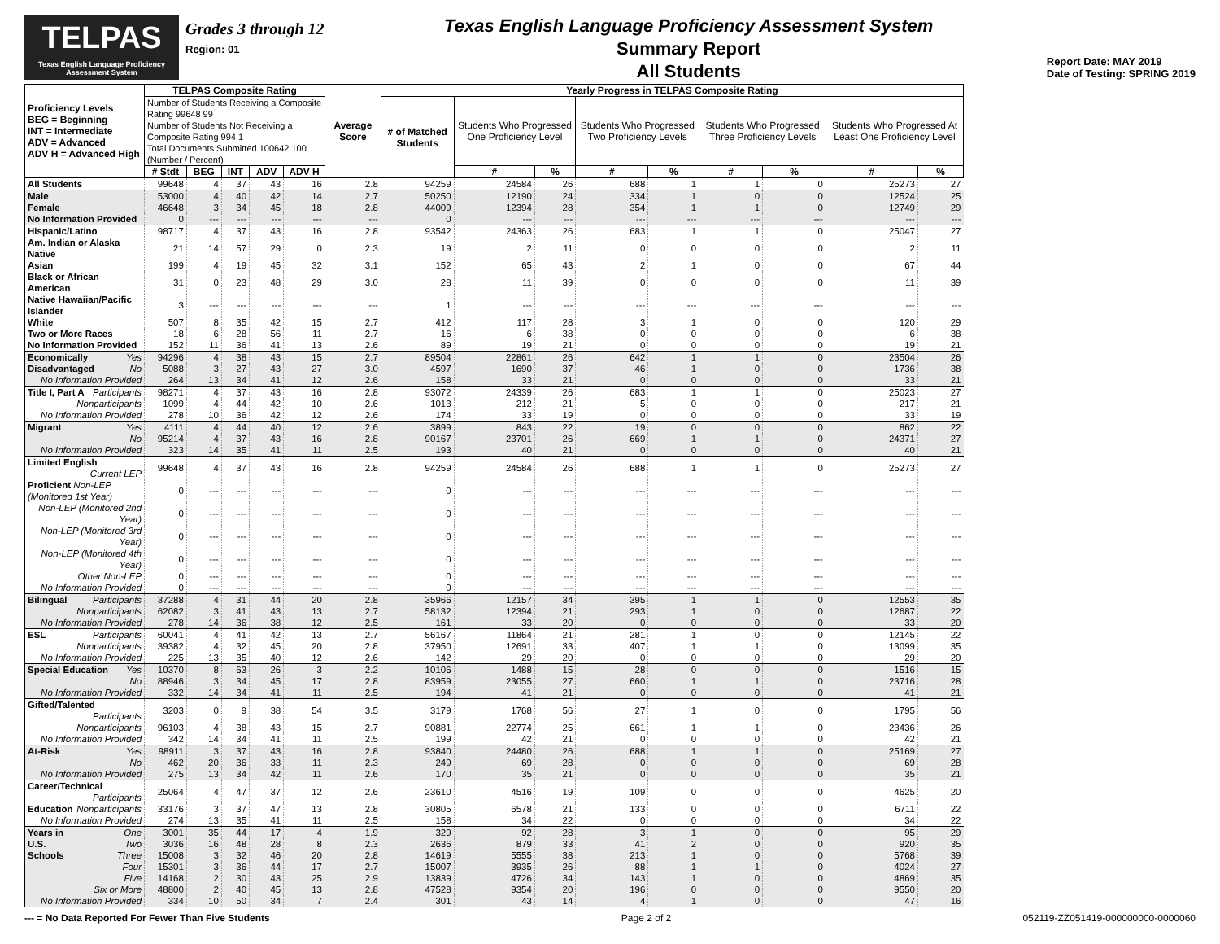TELPAS
Texas English Language Proficiency Assessment System
Grades 3 through 12
Region: 01
Texas English Language Proficiency Assessment System
Summary Report
All Students
Report Date: MAY 2019
Date of Testing: SPRING 2019
| Proficiency Levels BEG = Beginning INT = Intermediate ADV = Advanced ADV H = Advanced High | TELPAS Composite Rating | | | | | Average Score | Yearly Progress in TELPAS Composite Rating | | | | | | | | |
| --- | --- | --- | --- | --- | --- | --- | --- | --- | --- | --- | --- | --- | --- | --- | --- |
| | Number of Students Receiving a Composite Rating 99648 99 Number of Students Not Receiving a Composite Rating 994 1 Total Documents Submitted 100642 100 (Number / Percent) | | | | | | # of Matched Students | Students Who Progressed One Proficiency Level | | Students Who Progressed Two Proficiency Levels | | Students Who Progressed Three Proficiency Levels | | Students Who Progressed At Least One Proficiency Level | |
| | # Stdt | BEG | INT | ADV | ADV H | | | # | % | # | % | # | % | # | % |
| All Students | 99648 | 4 | 37 | 43 | 16 | 2.8 | 94259 | 24584 | 26 | 688 | 1 | 1 | 0 | 25273 | 27 |
| Male | 53000 | 4 | 40 | 42 | 14 | 2.7 | 50250 | 12190 | 24 | 334 | 1 | 0 | 0 | 12524 | 25 |
| Female | 46648 | 3 | 34 | 45 | 18 | 2.8 | 44009 | 12394 | 28 | 354 | 1 | 1 | 0 | 12749 | 29 |
| No Information Provided | 0 | --- | --- | --- | --- | --- | 0 | --- | --- | --- | --- | --- | --- | --- | --- |
| Hispanic/Latino | 98717 | 4 | 37 | 43 | 16 | 2.8 | 93542 | 24363 | 26 | 683 | 1 | 1 | 0 | 25047 | 27 |
| Am. Indian or Alaska Native | 21 | 14 | 57 | 29 | 0 | 2.3 | 19 | 2 | 11 | 0 | 0 | 0 | 0 | 2 | 11 |
| Asian | 199 | 4 | 19 | 45 | 32 | 3.1 | 152 | 65 | 43 | 2 | 1 | 0 | 0 | 67 | 44 |
| Black or African American | 31 | 0 | 23 | 48 | 29 | 3.0 | 28 | 11 | 39 | 0 | 0 | 0 | 0 | 11 | 39 |
| Native Hawaiian/Pacific Islander | 3 | --- | --- | --- | --- | --- | 1 | --- | --- | --- | --- | --- | --- | --- | --- |
| White | 507 | 8 | 35 | 42 | 15 | 2.7 | 412 | 117 | 28 | 3 | 1 | 0 | 0 | 120 | 29 |
| Two or More Races | 18 | 6 | 28 | 56 | 11 | 2.7 | 16 | 6 | 38 | 0 | 0 | 0 | 0 | 6 | 38 |
| No Information Provided | 152 | 11 | 36 | 41 | 13 | 2.6 | 89 | 19 | 21 | 0 | 0 | 0 | 0 | 19 | 21 |
| Economically Yes | 94296 | 4 | 38 | 43 | 15 | 2.7 | 89504 | 22861 | 26 | 642 | 1 | 1 | 0 | 23504 | 26 |
| Disadvantaged No | 5088 | 3 | 27 | 43 | 27 | 3.0 | 4597 | 1690 | 37 | 46 | 1 | 0 | 0 | 1736 | 38 |
| No Information Provided | 264 | 13 | 34 | 41 | 12 | 2.6 | 158 | 33 | 21 | 0 | 0 | 0 | 0 | 33 | 21 |
| Title I, Part A Participants | 98271 | 4 | 37 | 43 | 16 | 2.8 | 93072 | 24339 | 26 | 683 | 1 | 1 | 0 | 25023 | 27 |
| Nonparticipants | 1099 | 4 | 44 | 42 | 10 | 2.6 | 1013 | 212 | 21 | 5 | 0 | 0 | 0 | 217 | 21 |
| No Information Provided | 278 | 10 | 36 | 42 | 12 | 2.6 | 174 | 33 | 19 | 0 | 0 | 0 | 0 | 33 | 19 |
| Migrant Yes | 4111 | 4 | 44 | 40 | 12 | 2.6 | 3899 | 843 | 22 | 19 | 0 | 0 | 0 | 862 | 22 |
| No | 95214 | 4 | 37 | 43 | 16 | 2.8 | 90167 | 23701 | 26 | 669 | 1 | 1 | 0 | 24371 | 27 |
| No Information Provided | 323 | 14 | 35 | 41 | 11 | 2.5 | 193 | 40 | 21 | 0 | 0 | 0 | 0 | 40 | 21 |
| Limited English Current LEP | 99648 | 4 | 37 | 43 | 16 | 2.8 | 94259 | 24584 | 26 | 688 | 1 | 1 | 0 | 25273 | 27 |
| Proficient Non-LEP (Monitored 1st Year) | 0 | --- | --- | --- | --- | --- | 0 | --- | --- | --- | --- | --- | --- | --- | --- |
| Non-LEP (Monitored 2nd Year) | 0 | --- | --- | --- | --- | --- | 0 | --- | --- | --- | --- | --- | --- | --- | --- |
| Non-LEP (Monitored 3rd Year) | 0 | --- | --- | --- | --- | --- | 0 | --- | --- | --- | --- | --- | --- | --- | --- |
| Non-LEP (Monitored 4th Year) | 0 | --- | --- | --- | --- | --- | 0 | --- | --- | --- | --- | --- | --- | --- | --- |
| Other Non-LEP | 0 | --- | --- | --- | --- | --- | 0 | --- | --- | --- | --- | --- | --- | --- | --- |
| No Information Provided | 0 | --- | --- | --- | --- | --- | 0 | --- | --- | --- | --- | --- | --- | --- | --- |
| Bilingual Participants | 37288 | 4 | 31 | 44 | 20 | 2.8 | 35966 | 12157 | 34 | 395 | 1 | 1 | 0 | 12553 | 35 |
| Nonparticipants | 62082 | 3 | 41 | 43 | 13 | 2.7 | 58132 | 12394 | 21 | 293 | 1 | 0 | 0 | 12687 | 22 |
| No Information Provided | 278 | 14 | 36 | 38 | 12 | 2.5 | 161 | 33 | 20 | 0 | 0 | 0 | 0 | 33 | 20 |
| ESL Participants | 60041 | 4 | 41 | 42 | 13 | 2.7 | 56167 | 11864 | 21 | 281 | 1 | 0 | 0 | 12145 | 22 |
| Nonparticipants | 39382 | 4 | 32 | 45 | 20 | 2.8 | 37950 | 12691 | 33 | 407 | 1 | 1 | 0 | 13099 | 35 |
| No Information Provided | 225 | 13 | 35 | 40 | 12 | 2.6 | 142 | 29 | 20 | 0 | 0 | 0 | 0 | 29 | 20 |
| Special Education Yes | 10370 | 8 | 63 | 26 | 3 | 2.2 | 10106 | 1488 | 15 | 28 | 0 | 0 | 0 | 1516 | 15 |
| No | 88946 | 3 | 34 | 45 | 17 | 2.8 | 83959 | 23055 | 27 | 660 | 1 | 1 | 0 | 23716 | 28 |
| No Information Provided | 332 | 14 | 34 | 41 | 11 | 2.5 | 194 | 41 | 21 | 0 | 0 | 0 | 0 | 41 | 21 |
| Gifted/Talented Participants | 3203 | 0 | 9 | 38 | 54 | 3.5 | 3179 | 1768 | 56 | 27 | 1 | 0 | 0 | 1795 | 56 |
| Nonparticipants | 96103 | 4 | 38 | 43 | 15 | 2.7 | 90881 | 22774 | 25 | 661 | 1 | 1 | 0 | 23436 | 26 |
| No Information Provided | 342 | 14 | 34 | 41 | 11 | 2.5 | 199 | 42 | 21 | 0 | 0 | 0 | 0 | 42 | 21 |
| At-Risk Yes | 98911 | 3 | 37 | 43 | 16 | 2.8 | 93840 | 24480 | 26 | 688 | 1 | 1 | 0 | 25169 | 27 |
| No | 462 | 20 | 36 | 33 | 11 | 2.3 | 249 | 69 | 28 | 0 | 0 | 0 | 0 | 69 | 28 |
| No Information Provided | 275 | 13 | 34 | 42 | 11 | 2.6 | 170 | 35 | 21 | 0 | 0 | 0 | 0 | 35 | 21 |
| Career/Technical Participants | 25064 | 4 | 47 | 37 | 12 | 2.6 | 23610 | 4516 | 19 | 109 | 0 | 0 | 0 | 4625 | 20 |
| Education Nonparticipants | 33176 | 3 | 37 | 47 | 13 | 2.8 | 30805 | 6578 | 21 | 133 | 0 | 0 | 0 | 6711 | 22 |
| No Information Provided | 274 | 13 | 35 | 41 | 11 | 2.5 | 158 | 34 | 22 | 0 | 0 | 0 | 0 | 34 | 22 |
| Years in One | 3001 | 35 | 44 | 17 | 4 | 1.9 | 329 | 92 | 28 | 3 | 1 | 0 | 0 | 95 | 29 |
| U.S. Two | 3036 | 16 | 48 | 28 | 8 | 2.3 | 2636 | 879 | 33 | 41 | 2 | 0 | 0 | 920 | 35 |
| Schools Three | 15008 | 3 | 32 | 46 | 20 | 2.8 | 14619 | 5555 | 38 | 213 | 1 | 0 | 0 | 5768 | 39 |
| Four | 15301 | 3 | 36 | 44 | 17 | 2.7 | 15007 | 3935 | 26 | 88 | 1 | 1 | 0 | 4024 | 27 |
| Five | 14168 | 2 | 30 | 43 | 25 | 2.9 | 13839 | 4726 | 34 | 143 | 1 | 0 | 0 | 4869 | 35 |
| Six or More | 48800 | 2 | 40 | 45 | 13 | 2.8 | 47528 | 9354 | 20 | 196 | 0 | 0 | 0 | 9550 | 20 |
| No Information Provided | 334 | 10 | 50 | 34 | 7 | 2.4 | 301 | 43 | 14 | 4 | 1 | 0 | 0 | 47 | 16 |
--- = No Data Reported For Fewer Than Five Students Page 2 of 2 052119-ZZ051419-000000000-0000060